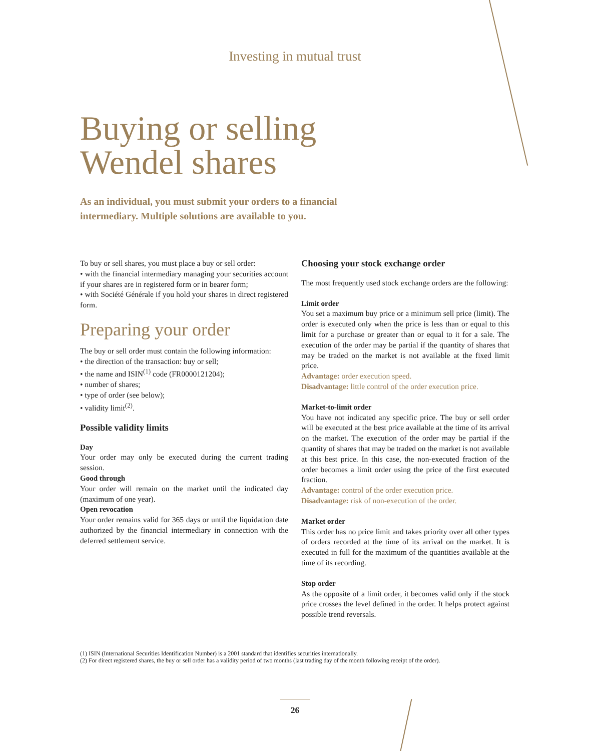Investing in mutual trust
Buying or selling
Wendel shares
As an individual, you must submit your orders to a financial intermediary. Multiple solutions are available to you.
To buy or sell shares, you must place a buy or sell order:
• with the financial intermediary managing your securities account if your shares are in registered form or in bearer form;
• with Société Générale if you hold your shares in direct registered form.
Preparing your order
The buy or sell order must contain the following information:
• the direction of the transaction: buy or sell;
• the name and ISIN<sup>(1)</sup> code (FR0000121204);
• number of shares;
• type of order (see below);
• validity limit<sup>(2)</sup>.
Possible validity limits
Day
Your order may only be executed during the current trading session.
Good through
Your order will remain on the market until the indicated day (maximum of one year).
Open revocation
Your order remains valid for 365 days or until the liquidation date authorized by the financial intermediary in connection with the deferred settlement service.
Choosing your stock exchange order
The most frequently used stock exchange orders are the following:
Limit order
You set a maximum buy price or a minimum sell price (limit). The order is executed only when the price is less than or equal to this limit for a purchase or greater than or equal to it for a sale. The execution of the order may be partial if the quantity of shares that may be traded on the market is not available at the fixed limit price.
Advantage: order execution speed.
Disadvantage: little control of the order execution price.
Market-to-limit order
You have not indicated any specific price. The buy or sell order will be executed at the best price available at the time of its arrival on the market. The execution of the order may be partial if the quantity of shares that may be traded on the market is not available at this best price. In this case, the non-executed fraction of the order becomes a limit order using the price of the first executed fraction.
Advantage: control of the order execution price.
Disadvantage: risk of non-execution of the order.
Market order
This order has no price limit and takes priority over all other types of orders recorded at the time of its arrival on the market. It is executed in full for the maximum of the quantities available at the time of its recording.
Stop order
As the opposite of a limit order, it becomes valid only if the stock price crosses the level defined in the order. It helps protect against possible trend reversals.
(1) ISIN (International Securities Identification Number) is a 2001 standard that identifies securities internationally.
(2) For direct registered shares, the buy or sell order has a validity period of two months (last trading day of the month following receipt of the order).
26